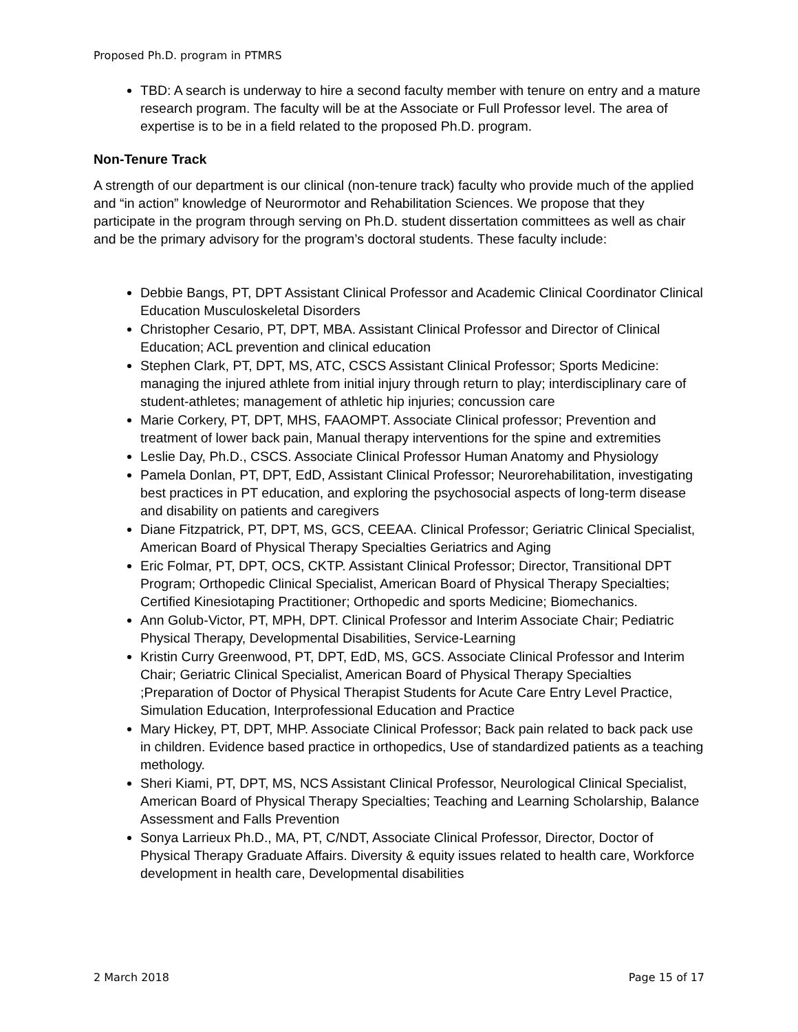Proposed Ph.D. program in PTMRS
TBD: A search is underway to hire a second faculty member with tenure on entry and a mature research program. The faculty will be at the Associate or Full Professor level. The area of expertise is to be in a field related to the proposed Ph.D. program.
Non-Tenure Track
A strength of our department is our clinical (non-tenure track) faculty who provide much of the applied and “in action” knowledge of Neurormotor and Rehabilitation Sciences. We propose that they participate in the program through serving on Ph.D. student dissertation committees as well as chair and be the primary advisory for the program’s doctoral students. These faculty include:
Debbie Bangs, PT, DPT Assistant Clinical Professor and Academic Clinical Coordinator Clinical Education Musculoskeletal Disorders
Christopher Cesario, PT, DPT, MBA. Assistant Clinical Professor and Director of Clinical Education; ACL prevention and clinical education
Stephen Clark, PT, DPT, MS, ATC, CSCS Assistant Clinical Professor; Sports Medicine: managing the injured athlete from initial injury through return to play; interdisciplinary care of student-athletes; management of athletic hip injuries; concussion care
Marie Corkery, PT, DPT, MHS, FAAOMPT. Associate Clinical professor; Prevention and treatment of lower back pain, Manual therapy interventions for the spine and extremities
Leslie Day, Ph.D., CSCS. Associate Clinical Professor Human Anatomy and Physiology
Pamela Donlan, PT, DPT, EdD, Assistant Clinical Professor; Neurorehabilitation, investigating best practices in PT education, and exploring the psychosocial aspects of long-term disease and disability on patients and caregivers
Diane Fitzpatrick, PT, DPT, MS, GCS, CEEAA. Clinical Professor; Geriatric Clinical Specialist, American Board of Physical Therapy Specialties Geriatrics and Aging
Eric Folmar, PT, DPT, OCS, CKTP. Assistant Clinical Professor; Director, Transitional DPT Program; Orthopedic Clinical Specialist, American Board of Physical Therapy Specialties; Certified Kinesiotaping Practitioner; Orthopedic and sports Medicine; Biomechanics.
Ann Golub-Victor, PT, MPH, DPT. Clinical Professor and Interim Associate Chair; Pediatric Physical Therapy, Developmental Disabilities, Service-Learning
Kristin Curry Greenwood, PT, DPT, EdD, MS, GCS. Associate Clinical Professor and Interim Chair; Geriatric Clinical Specialist, American Board of Physical Therapy Specialties ;Preparation of Doctor of Physical Therapist Students for Acute Care Entry Level Practice, Simulation Education, Interprofessional Education and Practice
Mary Hickey, PT, DPT, MHP. Associate Clinical Professor; Back pain related to back pack use in children. Evidence based practice in orthopedics, Use of standardized patients as a teaching methology.
Sheri Kiami, PT, DPT, MS, NCS Assistant Clinical Professor, Neurological Clinical Specialist, American Board of Physical Therapy Specialties; Teaching and Learning Scholarship, Balance Assessment and Falls Prevention
Sonya Larrieux Ph.D., MA, PT, C/NDT, Associate Clinical Professor, Director, Doctor of Physical Therapy Graduate Affairs. Diversity & equity issues related to health care, Workforce development in health care, Developmental disabilities
2 March 2018 Page 15 of 17